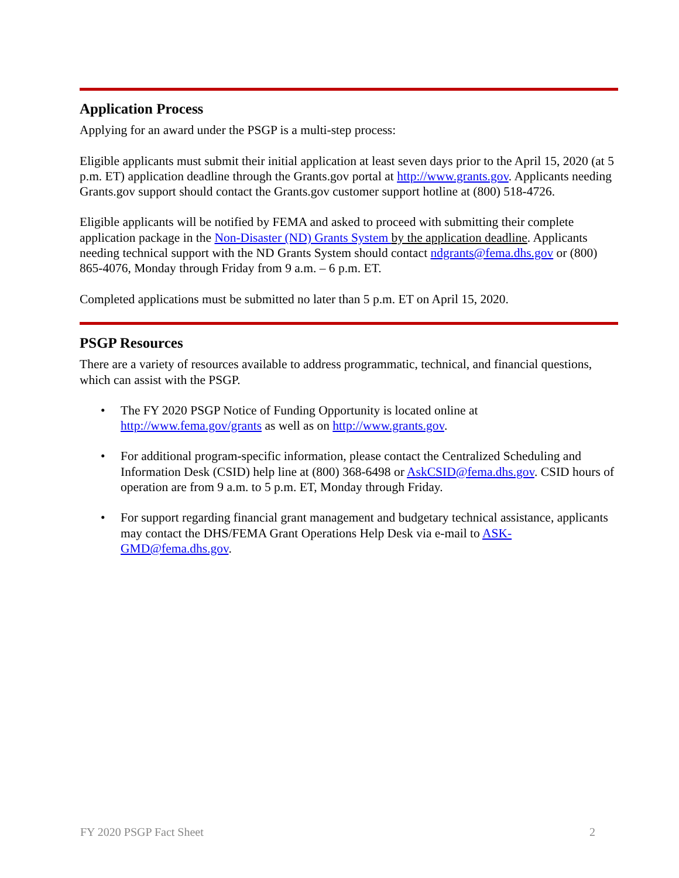Application Process
Applying for an award under the PSGP is a multi-step process:
Eligible applicants must submit their initial application at least seven days prior to the April 15, 2020 (at 5 p.m. ET) application deadline through the Grants.gov portal at http://www.grants.gov. Applicants needing Grants.gov support should contact the Grants.gov customer support hotline at (800) 518-4726.
Eligible applicants will be notified by FEMA and asked to proceed with submitting their complete application package in the Non-Disaster (ND) Grants System by the application deadline. Applicants needing technical support with the ND Grants System should contact ndgrants@fema.dhs.gov or (800) 865-4076, Monday through Friday from 9 a.m. – 6 p.m. ET.
Completed applications must be submitted no later than 5 p.m. ET on April 15, 2020.
PSGP Resources
There are a variety of resources available to address programmatic, technical, and financial questions, which can assist with the PSGP.
• The FY 2020 PSGP Notice of Funding Opportunity is located online at http://www.fema.gov/grants as well as on http://www.grants.gov.
• For additional program-specific information, please contact the Centralized Scheduling and Information Desk (CSID) help line at (800) 368-6498 or AskCSID@fema.dhs.gov. CSID hours of operation are from 9 a.m. to 5 p.m. ET, Monday through Friday.
• For support regarding financial grant management and budgetary technical assistance, applicants may contact the DHS/FEMA Grant Operations Help Desk via e-mail to ASK-GMD@fema.dhs.gov.
FY 2020 PSGP Fact Sheet 2